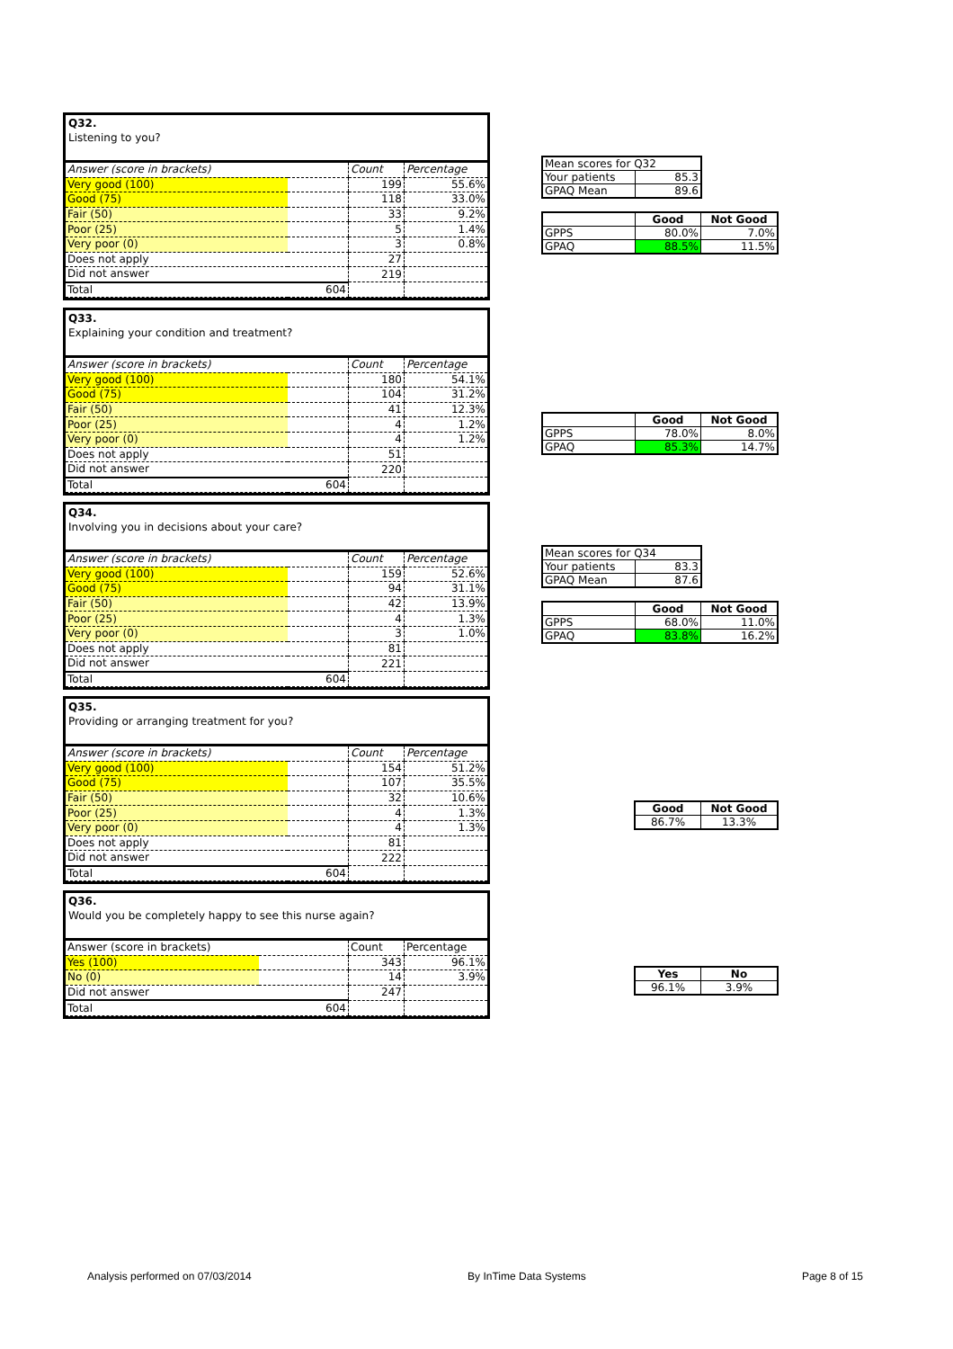Q32.
Listening to you?
| Answer (score in brackets) | | Count | Percentage |
| Very good (100) | | 199 | 55.6% |
| Good (75) | | 118 | 33.0% |
| Fair (50) | | 33 | 9.2% |
| Poor (25) | | 5 | 1.4% |
| Very poor (0) | | 3 | 0.8% |
| Does not apply | | 27 | |
| Did not answer | | 219 | |
| Total | 604 | | |
| Mean scores for Q32 | |
| Your patients | 85.3 |
| GPAQ Mean | 89.6 |
| | Good | Not Good |
| GPPS | 80.0% | 7.0% |
| GPAQ | 88.5% | 11.5% |
Q33.
Explaining your condition and treatment?
| Answer (score in brackets) | | Count | Percentage |
| Very good (100) | | 180 | 54.1% |
| Good (75) | | 104 | 31.2% |
| Fair (50) | | 41 | 12.3% |
| Poor (25) | | 4 | 1.2% |
| Very poor (0) | | 4 | 1.2% |
| Does not apply | | 51 | |
| Did not answer | | 220 | |
| Total | 604 | | |
| | Good | Not Good |
| GPPS | 78.0% | 8.0% |
| GPAQ | 85.3% | 14.7% |
Q34.
Involving you in decisions about your care?
| Answer (score in brackets) | | Count | Percentage |
| Very good (100) | | 159 | 52.6% |
| Good (75) | | 94 | 31.1% |
| Fair (50) | | 42 | 13.9% |
| Poor (25) | | 4 | 1.3% |
| Very poor (0) | | 3 | 1.0% |
| Does not apply | | 81 | |
| Did not answer | | 221 | |
| Total | 604 | | |
| Mean scores for Q34 | |
| Your patients | 83.3 |
| GPAQ Mean | 87.6 |
| | Good | Not Good |
| GPPS | 68.0% | 11.0% |
| GPAQ | 83.8% | 16.2% |
Q35.
Providing or arranging treatment for you?
| Answer (score in brackets) | | Count | Percentage |
| Very good (100) | | 154 | 51.2% |
| Good (75) | | 107 | 35.5% |
| Fair (50) | | 32 | 10.6% |
| Poor (25) | | 4 | 1.3% |
| Very poor (0) | | 4 | 1.3% |
| Does not apply | | 81 | |
| Did not answer | | 222 | |
| Total | 604 | | |
| Good | Not Good |
| --- | --- |
| 86.7% | 13.3% |
Q36.
Would you be completely happy to see this nurse again?
| Answer (score in brackets) | | Count | Percentage |
| Yes (100) | | 343 | 96.1% |
| No (0) | | 14 | 3.9% |
| Did not answer | | 247 | |
| Total | 604 | | |
| Yes | No |
| --- | --- |
| 96.1% | 3.9% |
Analysis performed on 07/03/2014 By InTime Data Systems Page 8 of 15